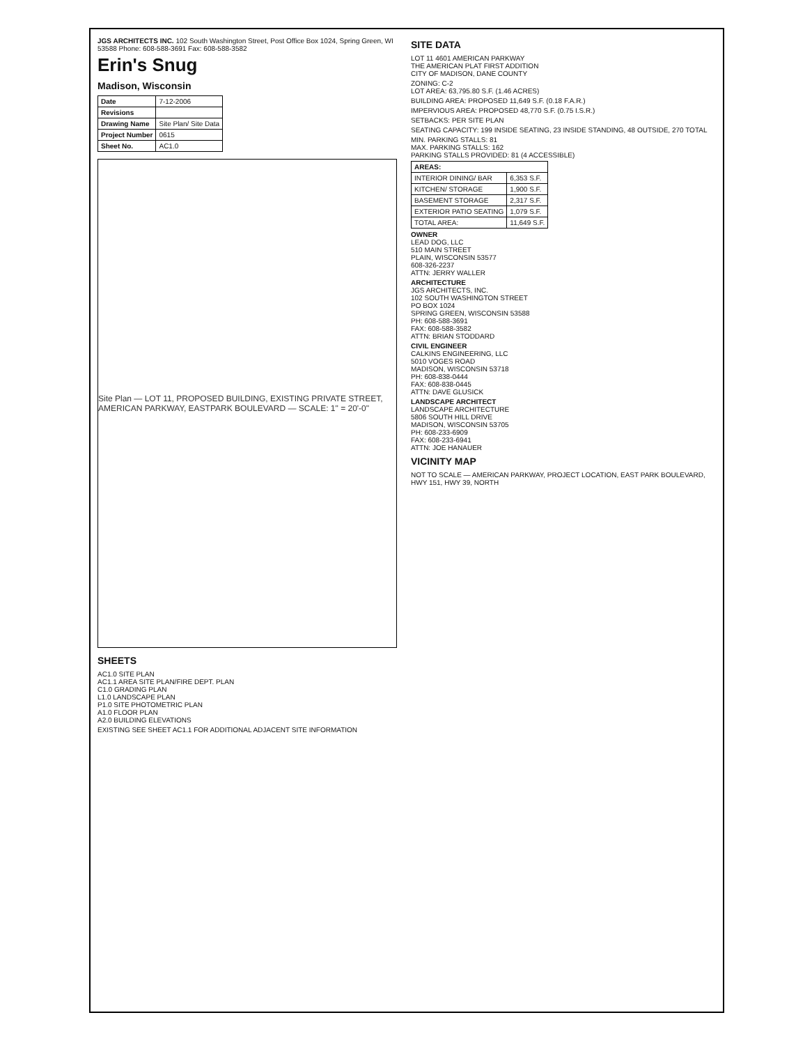JGS ARCHITECTS INC. 102 South Washington Street, Post Office Box 1024, Spring Green, WI 53588 Phone: 608-588-3691 Fax: 608-588-3582
Erin's Snug
Madison, Wisconsin
| Date | 7-12-2006 |
| Revisions | |
| Drawing Name | Site Plan/ Site Data |
| Project Number | 0615 |
| Sheet No. | AC1.0 |
Site Plan — LOT 11, PROPOSED BUILDING, EXISTING PRIVATE STREET, AMERICAN PARKWAY, EASTPARK BOULEVARD — SCALE: 1" = 20'-0"
SHEETS
AC1.0 SITE PLAN
AC1.1 AREA SITE PLAN/FIRE DEPT. PLAN
C1.0 GRADING PLAN
L1.0 LANDSCAPE PLAN
P1.0 SITE PHOTOMETRIC PLAN
A1.0 FLOOR PLAN
A2.0 BUILDING ELEVATIONS
EXISTING SEE SHEET AC1.1 FOR ADDITIONAL ADJACENT SITE INFORMATION
SITE DATA
LOT 11 4601 AMERICAN PARKWAY
THE AMERICAN PLAT FIRST ADDITION
CITY OF MADISON, DANE COUNTY
ZONING: C-2
LOT AREA: 63,795.80 S.F. (1.46 ACRES)
BUILDING AREA: PROPOSED 11,649 S.F. (0.18 F.A.R.)
IMPERVIOUS AREA: PROPOSED 48,770 S.F. (0.75 I.S.R.)
SETBACKS: PER SITE PLAN
SEATING CAPACITY: 199 INSIDE SEATING, 23 INSIDE STANDING, 48 OUTSIDE, 270 TOTAL
MIN. PARKING STALLS: 81
MAX. PARKING STALLS: 162
PARKING STALLS PROVIDED: 81 (4 ACCESSIBLE)
| AREAS: | |
| --- | --- |
| INTERIOR DINING/ BAR | 6,353 S.F. |
| KITCHEN/ STORAGE | 1,900 S.F. |
| BASEMENT STORAGE | 2,317 S.F. |
| EXTERIOR PATIO SEATING | 1,079 S.F. |
| TOTAL AREA: | 11,649 S.F. |
OWNER
LEAD DOG, LLC
510 MAIN STREET
PLAIN, WISCONSIN 53577
608-326-2237
ATTN: JERRY WALLER
ARCHITECTURE
JGS ARCHITECTS, INC.
102 SOUTH WASHINGTON STREET
PO BOX 1024
SPRING GREEN, WISCONSIN 53588
PH: 608-588-3691
FAX: 608-588-3582
ATTN: BRIAN STODDARD
CIVIL ENGINEER
CALKINS ENGINEERING, LLC
5010 VOGES ROAD
MADISON, WISCONSIN 53718
PH: 608-838-0444
FAX: 608-838-0445
ATTN: DAVE GLUSICK
LANDSCAPE ARCHITECT
LANDSCAPE ARCHITECTURE
5806 SOUTH HILL DRIVE
MADISON, WISCONSIN 53705
PH: 608-233-6909
FAX: 608-233-6941
ATTN: JOE HANAUER
VICINITY MAP
NOT TO SCALE — AMERICAN PARKWAY, PROJECT LOCATION, EAST PARK BOULEVARD, HWY 151, HWY 39, NORTH